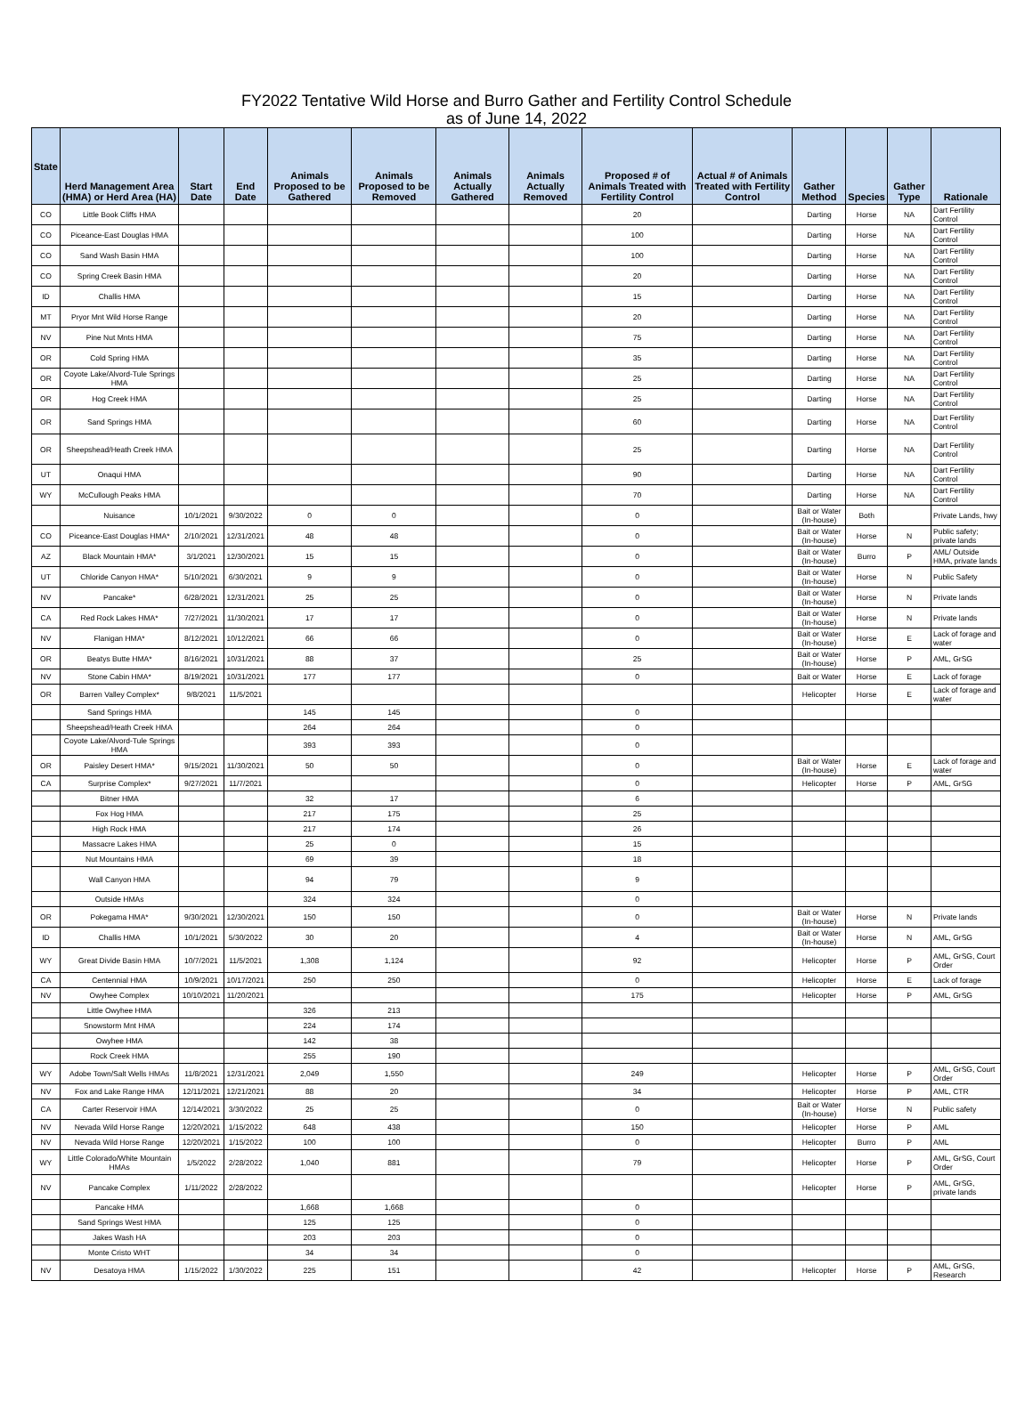FY2022 Tentative Wild Horse and Burro Gather and Fertility Control Schedule
as of June 14, 2022
| State | Herd Management Area (HMA) or Herd Area (HA) | Start Date | End Date | Animals Proposed to be Gathered | Animals Proposed to be Removed | Animals Actually Gathered | Animals Actually Removed | Proposed # of Animals Treated with Fertility Control | Actual # of Animals Treated with Fertility Control | Gather Method | Species | Gather Type | Rationale |
| --- | --- | --- | --- | --- | --- | --- | --- | --- | --- | --- | --- | --- | --- |
| CO | Little Book Cliffs HMA | | | | | | | 20 | | Darting | Horse | NA | Dart Fertility Control |
| CO | Piceance-East Douglas HMA | | | | | | | 100 | | Darting | Horse | NA | Dart Fertility Control |
| CO | Sand Wash Basin HMA | | | | | | | 100 | | Darting | Horse | NA | Dart Fertility Control |
| CO | Spring Creek Basin HMA | | | | | | | 20 | | Darting | Horse | NA | Dart Fertility Control |
| ID | Challis HMA | | | | | | | 15 | | Darting | Horse | NA | Dart Fertility Control |
| MT | Pryor Mnt Wild Horse Range | | | | | | | 20 | | Darting | Horse | NA | Dart Fertility Control |
| NV | Pine Nut Mnts HMA | | | | | | | 75 | | Darting | Horse | NA | Dart Fertility Control |
| OR | Cold Spring HMA | | | | | | | 35 | | Darting | Horse | NA | Dart Fertility Control |
| OR | Coyote Lake/Alvord-Tule Springs HMA | | | | | | | 25 | | Darting | Horse | NA | Dart Fertility Control |
| OR | Hog Creek HMA | | | | | | | 25 | | Darting | Horse | NA | Dart Fertility Control |
| OR | Sand Springs HMA | | | | | | | 60 | | Darting | Horse | NA | Dart Fertility Control |
| OR | Sheepshead/Heath Creek HMA | | | | | | | 25 | | Darting | Horse | NA | Dart Fertility Control |
| UT | Onaqui HMA | | | | | | | 90 | | Darting | Horse | NA | Dart Fertility Control |
| WY | McCullough Peaks HMA | | | | | | | 70 | | Darting | Horse | NA | Dart Fertility Control |
| | Nuisance | 10/1/2021 | 9/30/2022 | 0 | 0 | | | 0 | | Bait or Water (In-house) | Both | | Private Lands, hwy |
| CO | Piceance-East Douglas HMA* | 2/10/2021 | 12/31/2021 | 48 | 48 | | | 0 | | Bait or Water (In-house) | Horse | N | Public safety; private lands |
| AZ | Black Mountain HMA* | 3/1/2021 | 12/30/2021 | 15 | 15 | | | 0 | | Bait or Water (In-house) | Burro | P | AML/ Outside HMA, private lands |
| UT | Chloride Canyon HMA* | 5/10/2021 | 6/30/2021 | 9 | 9 | | | 0 | | Bait or Water (In-house) | Horse | N | Public Safety |
| NV | Pancake* | 6/28/2021 | 12/31/2021 | 25 | 25 | | | 0 | | Bait or Water (In-house) | Horse | N | Private lands |
| CA | Red Rock Lakes HMA* | 7/27/2021 | 11/30/2021 | 17 | 17 | | | 0 | | Bait or Water (In-house) | Horse | N | Private lands |
| NV | Flanigan HMA* | 8/12/2021 | 10/12/2021 | 66 | 66 | | | 0 | | Bait or Water (In-house) | Horse | E | Lack of forage and water |
| OR | Beatys Butte HMA* | 8/16/2021 | 10/31/2021 | 88 | 37 | | | 25 | | Bait or Water (In-house) | Horse | P | AML, GrSG |
| NV | Stone Cabin HMA* | 8/19/2021 | 10/31/2021 | 177 | 177 | | | 0 | | Bait or Water | Horse | E | Lack of forage |
| OR | Barren Valley Complex* | 9/8/2021 | 11/5/2021 | | | | | | | Helicopter | Horse | E | Lack of forage and water |
| | Sand Springs HMA | | | 145 | 145 | | | 0 | | | | | |
| | Sheepshead/Heath Creek HMA | | | 264 | 264 | | | 0 | | | | | |
| | Coyote Lake/Alvord-Tule Springs HMA | | | 393 | 393 | | | 0 | | | | | |
| OR | Paisley Desert HMA* | 9/15/2021 | 11/30/2021 | 50 | 50 | | | 0 | | Bait or Water (In-house) | Horse | E | Lack of forage and water |
| CA | Surprise Complex* | 9/27/2021 | 11/7/2021 | | | | | 0 | | Helicopter | Horse | P | AML, GrSG |
| | Bitner HMA | | | 32 | 17 | | | 6 | | | | | |
| | Fox Hog HMA | | | 217 | 175 | | | 25 | | | | | |
| | High Rock HMA | | | 217 | 174 | | | 26 | | | | | |
| | Massacre Lakes HMA | | | 25 | 0 | | | 15 | | | | | |
| | Nut Mountains HMA | | | 69 | 39 | | | 18 | | | | | |
| | Wall Canyon HMA | | | 94 | 79 | | | 9 | | | | | |
| | Outside HMAs | | | 324 | 324 | | | 0 | | | | | |
| OR | Pokegama HMA* | 9/30/2021 | 12/30/2021 | 150 | 150 | | | 0 | | Bait or Water (In-house) | Horse | N | Private lands |
| ID | Challis HMA | 10/1/2021 | 5/30/2022 | 30 | 20 | | | 4 | | Bait or Water (In-house) | Horse | N | AML, GrSG |
| WY | Great Divide Basin HMA | 10/7/2021 | 11/5/2021 | 1,308 | 1,124 | | | 92 | | Helicopter | Horse | P | AML, GrSG, Court Order |
| CA | Centennial HMA | 10/9/2021 | 10/17/2021 | 250 | 250 | | | 0 | | Helicopter | Horse | E | Lack of forage |
| NV | Owyhee Complex | 10/10/2021 | 11/20/2021 | | | | | 175 | | Helicopter | Horse | P | AML, GrSG |
| | Little Owyhee HMA | | | 326 | 213 | | | | | | | | |
| | Snowstorm Mnt HMA | | | 224 | 174 | | | | | | | | |
| | Owyhee HMA | | | 142 | 38 | | | | | | | | |
| | Rock Creek HMA | | | 255 | 190 | | | | | | | | |
| WY | Adobe Town/Salt Wells HMAs | 11/8/2021 | 12/31/2021 | 2,049 | 1,550 | | | 249 | | Helicopter | Horse | P | AML, GrSG, Court Order |
| NV | Fox and Lake Range HMA | 12/11/2021 | 12/21/2021 | 88 | 20 | | | 34 | | Helicopter | Horse | P | AML, CTR |
| CA | Carter Reservoir HMA | 12/14/2021 | 3/30/2022 | 25 | 25 | | | 0 | | Bait or Water (In-house) | Horse | N | Public safety |
| NV | Nevada Wild Horse Range | 12/20/2021 | 1/15/2022 | 648 | 438 | | | 150 | | Helicopter | Horse | P | AML |
| NV | Nevada Wild Horse Range | 12/20/2021 | 1/15/2022 | 100 | 100 | | | 0 | | Helicopter | Burro | P | AML |
| WY | Little Colorado/White Mountain HMAs | 1/5/2022 | 2/28/2022 | 1,040 | 881 | | | 79 | | Helicopter | Horse | P | AML, GrSG, Court Order |
| NV | Pancake Complex | 1/11/2022 | 2/28/2022 | | | | | | | Helicopter | Horse | P | AML, GrSG, private lands |
| | Pancake HMA | | | 1,668 | 1,668 | | | 0 | | | | | |
| | Sand Springs West HMA | | | 125 | 125 | | | 0 | | | | | |
| | Jakes Wash HA | | | 203 | 203 | | | 0 | | | | | |
| | Monte Cristo WHT | | | 34 | 34 | | | 0 | | | | | |
| NV | Desatoya HMA | 1/15/2022 | 1/30/2022 | 225 | 151 | | | 42 | | Helicopter | Horse | P | AML, GrSG, Research |